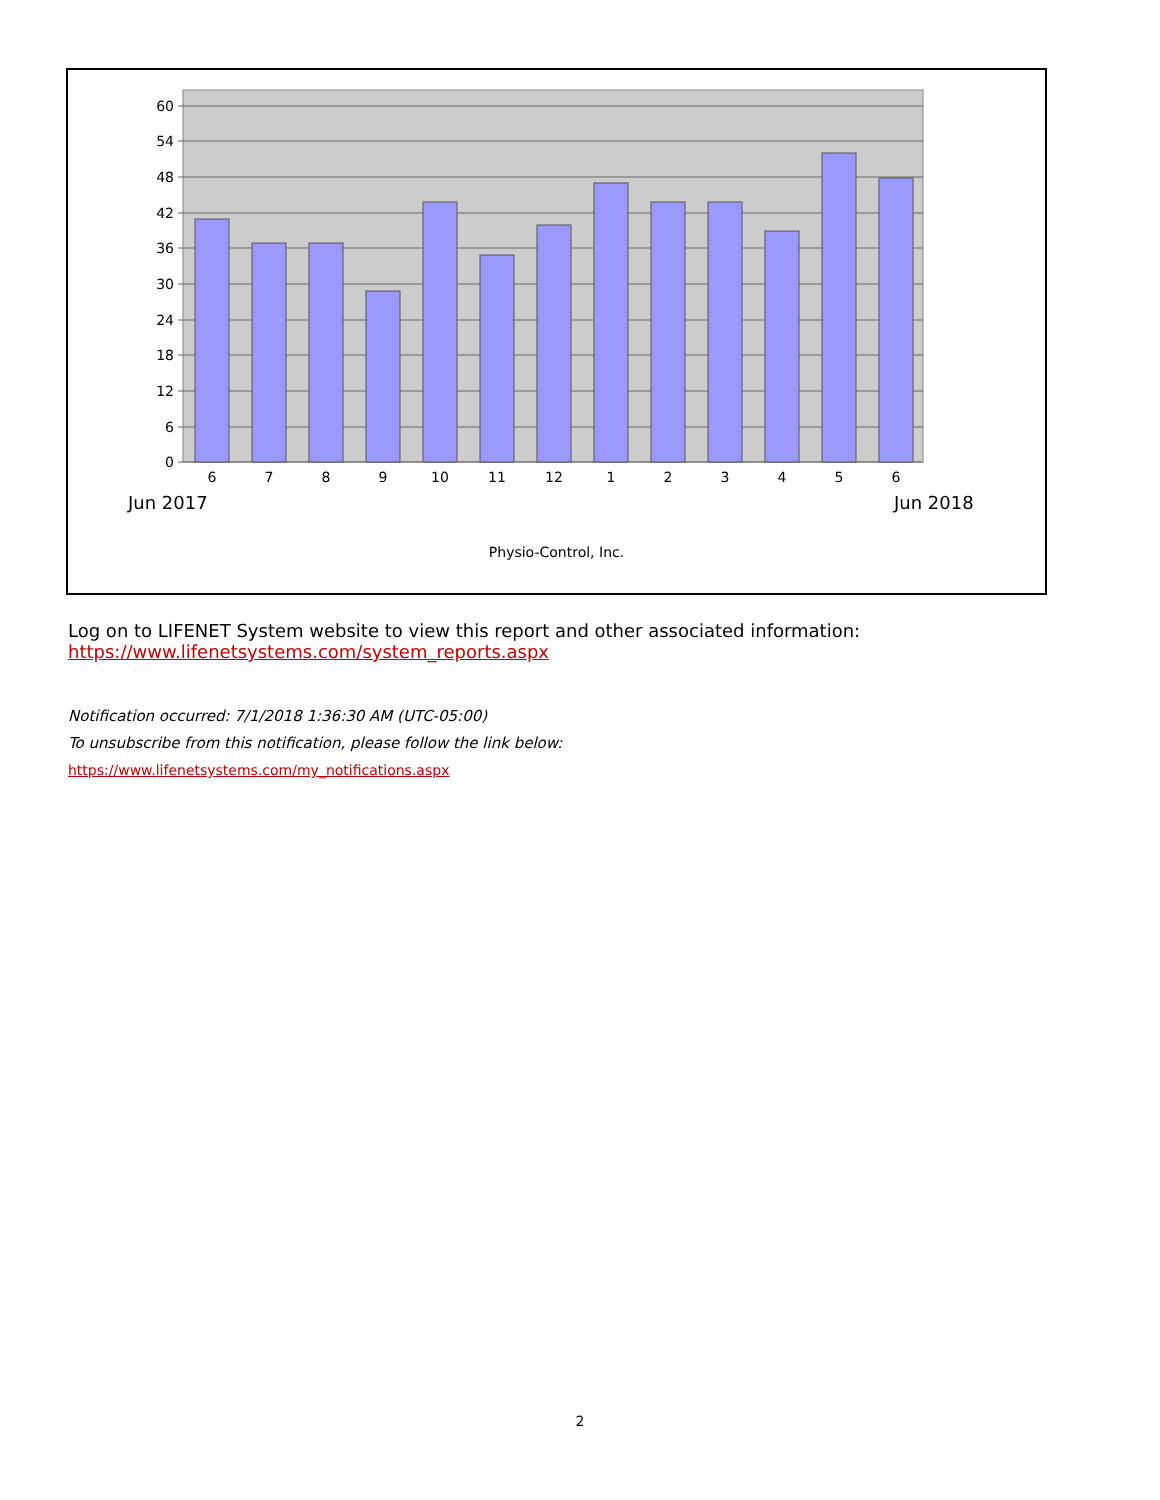60
54
48
42
36
30
24
18
12
6
0
6
7
8
9
10
11
12
1
2
3
4
5
6
Jun 2017
Jun 2018
Physio-Control, Inc.
Log on to LIFENET System website to view this report and other associated information:
https://www.lifenetsystems.com/system_reports.aspx
Notification occurred: 7/1/2018 1:36:30 AM (UTC-05:00)
To unsubscribe from this notification, please follow the link below:
https://www.lifenetsystems.com/my_notifications.aspx
2